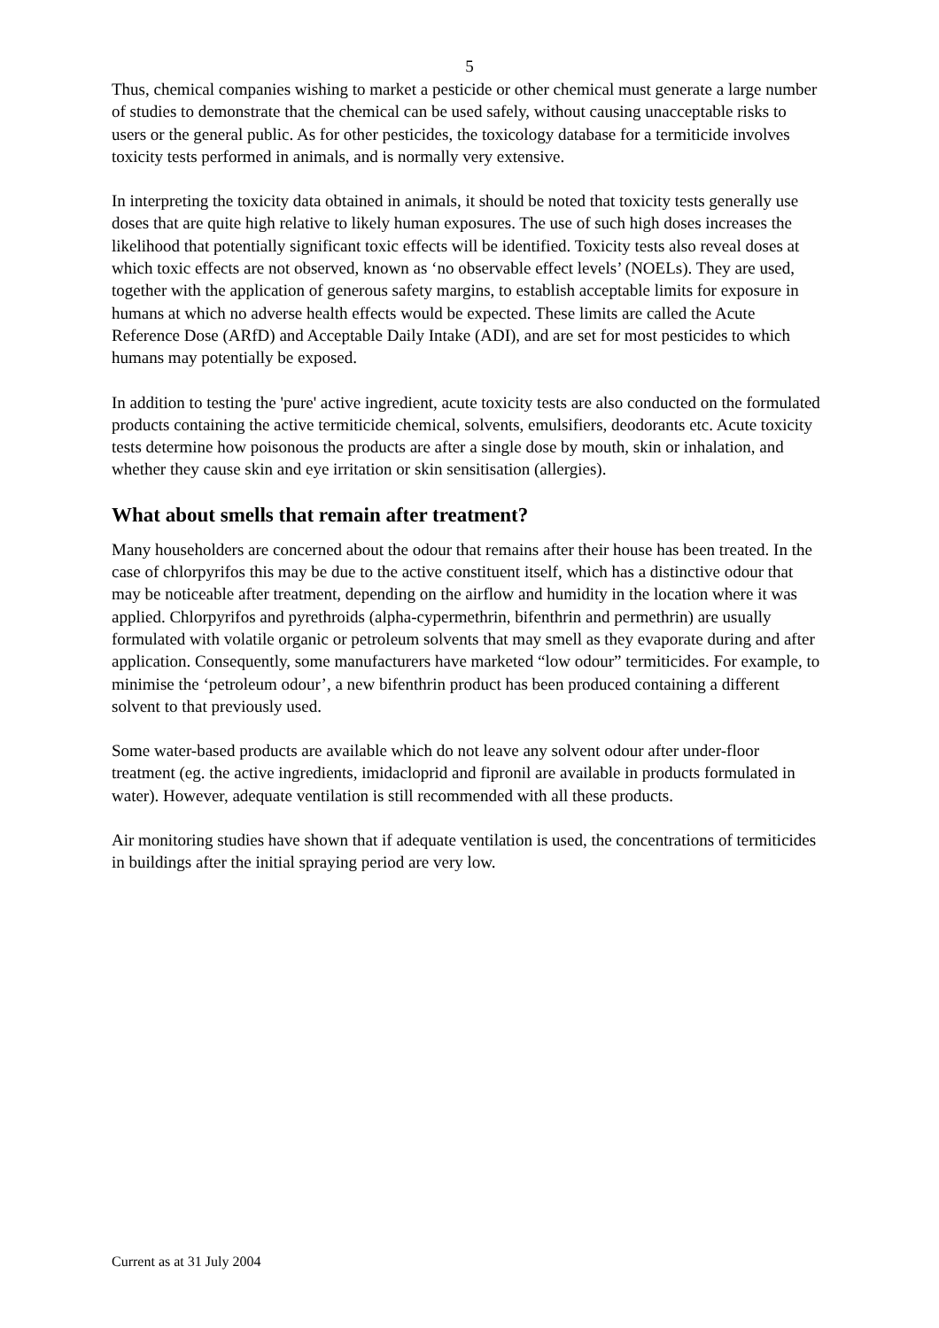5
Thus, chemical companies wishing to market a pesticide or other chemical must generate a large number of studies to demonstrate that the chemical can be used safely, without causing unacceptable risks to users or the general public. As for other pesticides, the toxicology database for a termiticide involves toxicity tests performed in animals, and is normally very extensive.
In interpreting the toxicity data obtained in animals, it should be noted that toxicity tests generally use doses that are quite high relative to likely human exposures. The use of such high doses increases the likelihood that potentially significant toxic effects will be identified. Toxicity tests also reveal doses at which toxic effects are not observed, known as ‘no observable effect levels’ (NOELs). They are used, together with the application of generous safety margins, to establish acceptable limits for exposure in humans at which no adverse health effects would be expected. These limits are called the Acute Reference Dose (ARfD) and Acceptable Daily Intake (ADI), and are set for most pesticides to which humans may potentially be exposed.
In addition to testing the 'pure' active ingredient, acute toxicity tests are also conducted on the formulated products containing the active termiticide chemical, solvents, emulsifiers, deodorants etc. Acute toxicity tests determine how poisonous the products are after a single dose by mouth, skin or inhalation, and whether they cause skin and eye irritation or skin sensitisation (allergies).
What about smells that remain after treatment?
Many householders are concerned about the odour that remains after their house has been treated. In the case of chlorpyrifos this may be due to the active constituent itself, which has a distinctive odour that may be noticeable after treatment, depending on the airflow and humidity in the location where it was applied. Chlorpyrifos and pyrethroids (alpha-cypermethrin, bifenthrin and permethrin) are usually formulated with volatile organic or petroleum solvents that may smell as they evaporate during and after application. Consequently, some manufacturers have marketed “low odour” termiticides. For example, to minimise the ‘petroleum odour’, a new bifenthrin product has been produced containing a different solvent to that previously used.
Some water-based products are available which do not leave any solvent odour after under-floor treatment (eg. the active ingredients, imidacloprid and fipronil are available in products formulated in water). However, adequate ventilation is still recommended with all these products.
Air monitoring studies have shown that if adequate ventilation is used, the concentrations of termiticides in buildings after the initial spraying period are very low.
Current as at 31 July 2004